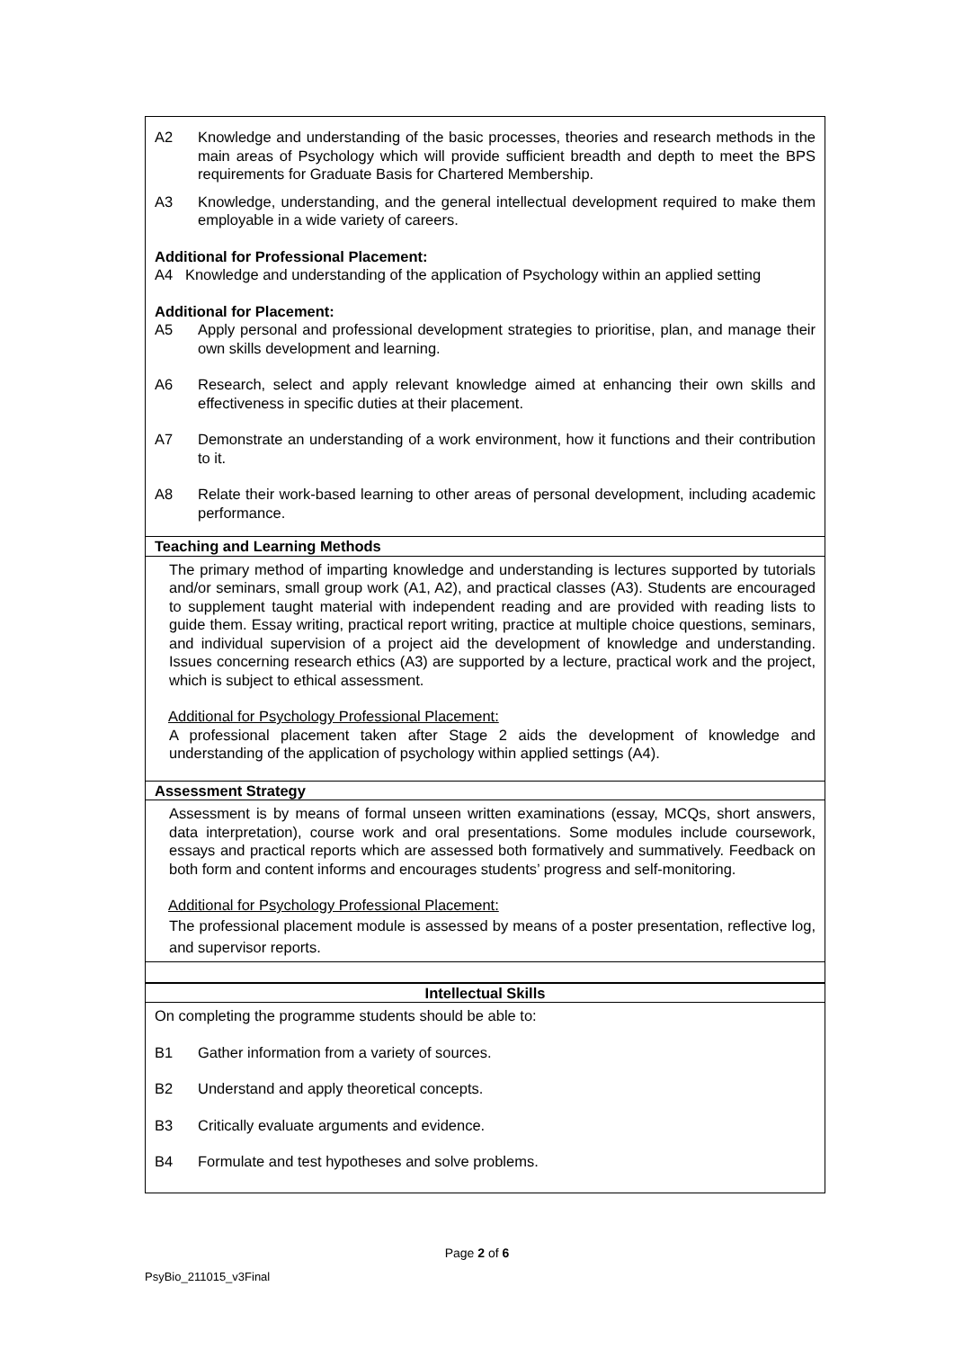| A2 Knowledge and understanding of the basic processes, theories and research methods in the main areas of Psychology which will provide sufficient breadth and depth to meet the BPS requirements for Graduate Basis for Chartered Membership. A3 Knowledge, understanding, and the general intellectual development required to make them employable in a wide variety of careers. Additional for Professional Placement: A4 Knowledge and understanding of the application of Psychology within an applied setting Additional for Placement: A5 Apply personal and professional development strategies to prioritise, plan, and manage their own skills development and learning. A6 Research, select and apply relevant knowledge aimed at enhancing their own skills and effectiveness in specific duties at their placement. A7 Demonstrate an understanding of a work environment, how it functions and their contribution to it. A8 Relate their work-based learning to other areas of personal development, including academic performance. |
| Teaching and Learning Methods |
| The primary method of imparting knowledge and understanding is lectures supported by tutorials and/or seminars, small group work (A1, A2), and practical classes (A3). Students are encouraged to supplement taught material with independent reading and are provided with reading lists to guide them. Essay writing, practical report writing, practice at multiple choice questions, seminars, and individual supervision of a project aid the development of knowledge and understanding. Issues concerning research ethics (A3) are supported by a lecture, practical work and the project, which is subject to ethical assessment. Additional for Psychology Professional Placement: A professional placement taken after Stage 2 aids the development of knowledge and understanding of the application of psychology within applied settings (A4). |
| Assessment Strategy |
| Assessment is by means of formal unseen written examinations (essay, MCQs, short answers, data interpretation), course work and oral presentations. Some modules include coursework, essays and practical reports which are assessed both formatively and summatively. Feedback on both form and content informs and encourages students’ progress and self-monitoring. Additional for Psychology Professional Placement: The professional placement module is assessed by means of a poster presentation, reflective log, and supervisor reports. |
| Intellectual Skills |
| On completing the programme students should be able to: B1 Gather information from a variety of sources. B2 Understand and apply theoretical concepts. B3 Critically evaluate arguments and evidence. B4 Formulate and test hypotheses and solve problems. |
Page 2 of 6
PsyBio_211015_v3Final